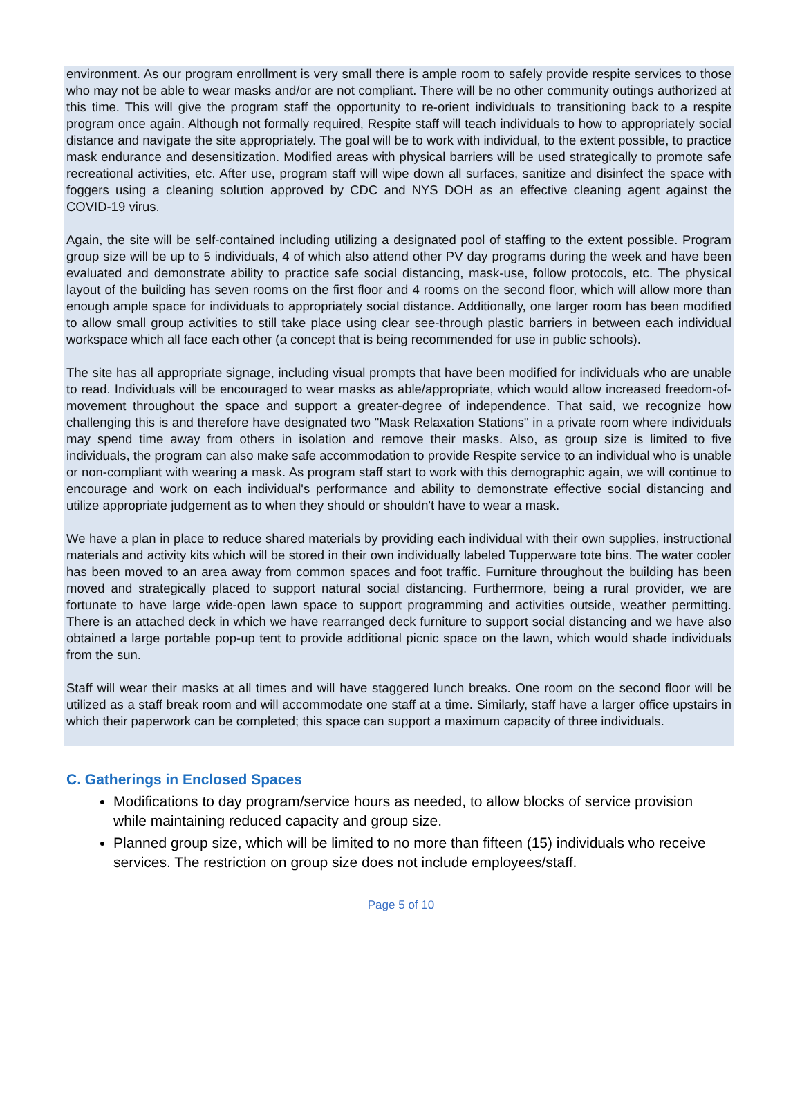environment. As our program enrollment is very small there is ample room to safely provide respite services to those who may not be able to wear masks and/or are not compliant. There will be no other community outings authorized at this time. This will give the program staff the opportunity to re-orient individuals to transitioning back to a respite program once again. Although not formally required, Respite staff will teach individuals to how to appropriately social distance and navigate the site appropriately. The goal will be to work with individual, to the extent possible, to practice mask endurance and desensitization. Modified areas with physical barriers will be used strategically to promote safe recreational activities, etc. After use, program staff will wipe down all surfaces, sanitize and disinfect the space with foggers using a cleaning solution approved by CDC and NYS DOH as an effective cleaning agent against the COVID-19 virus.
Again, the site will be self-contained including utilizing a designated pool of staffing to the extent possible. Program group size will be up to 5 individuals, 4 of which also attend other PV day programs during the week and have been evaluated and demonstrate ability to practice safe social distancing, mask-use, follow protocols, etc. The physical layout of the building has seven rooms on the first floor and 4 rooms on the second floor, which will allow more than enough ample space for individuals to appropriately social distance. Additionally, one larger room has been modified to allow small group activities to still take place using clear see-through plastic barriers in between each individual workspace which all face each other (a concept that is being recommended for use in public schools).
The site has all appropriate signage, including visual prompts that have been modified for individuals who are unable to read. Individuals will be encouraged to wear masks as able/appropriate, which would allow increased freedom-of-movement throughout the space and support a greater-degree of independence. That said, we recognize how challenging this is and therefore have designated two "Mask Relaxation Stations" in a private room where individuals may spend time away from others in isolation and remove their masks. Also, as group size is limited to five individuals, the program can also make safe accommodation to provide Respite service to an individual who is unable or non-compliant with wearing a mask. As program staff start to work with this demographic again, we will continue to encourage and work on each individual's performance and ability to demonstrate effective social distancing and utilize appropriate judgement as to when they should or shouldn't have to wear a mask.
We have a plan in place to reduce shared materials by providing each individual with their own supplies, instructional materials and activity kits which will be stored in their own individually labeled Tupperware tote bins. The water cooler has been moved to an area away from common spaces and foot traffic. Furniture throughout the building has been moved and strategically placed to support natural social distancing. Furthermore, being a rural provider, we are fortunate to have large wide-open lawn space to support programming and activities outside, weather permitting. There is an attached deck in which we have rearranged deck furniture to support social distancing and we have also obtained a large portable pop-up tent to provide additional picnic space on the lawn, which would shade individuals from the sun.
Staff will wear their masks at all times and will have staggered lunch breaks. One room on the second floor will be utilized as a staff break room and will accommodate one staff at a time. Similarly, staff have a larger office upstairs in which their paperwork can be completed; this space can support a maximum capacity of three individuals.
C. Gatherings in Enclosed Spaces
Modifications to day program/service hours as needed, to allow blocks of service provision while maintaining reduced capacity and group size.
Planned group size, which will be limited to no more than fifteen (15) individuals who receive services. The restriction on group size does not include employees/staff.
Page 5 of 10